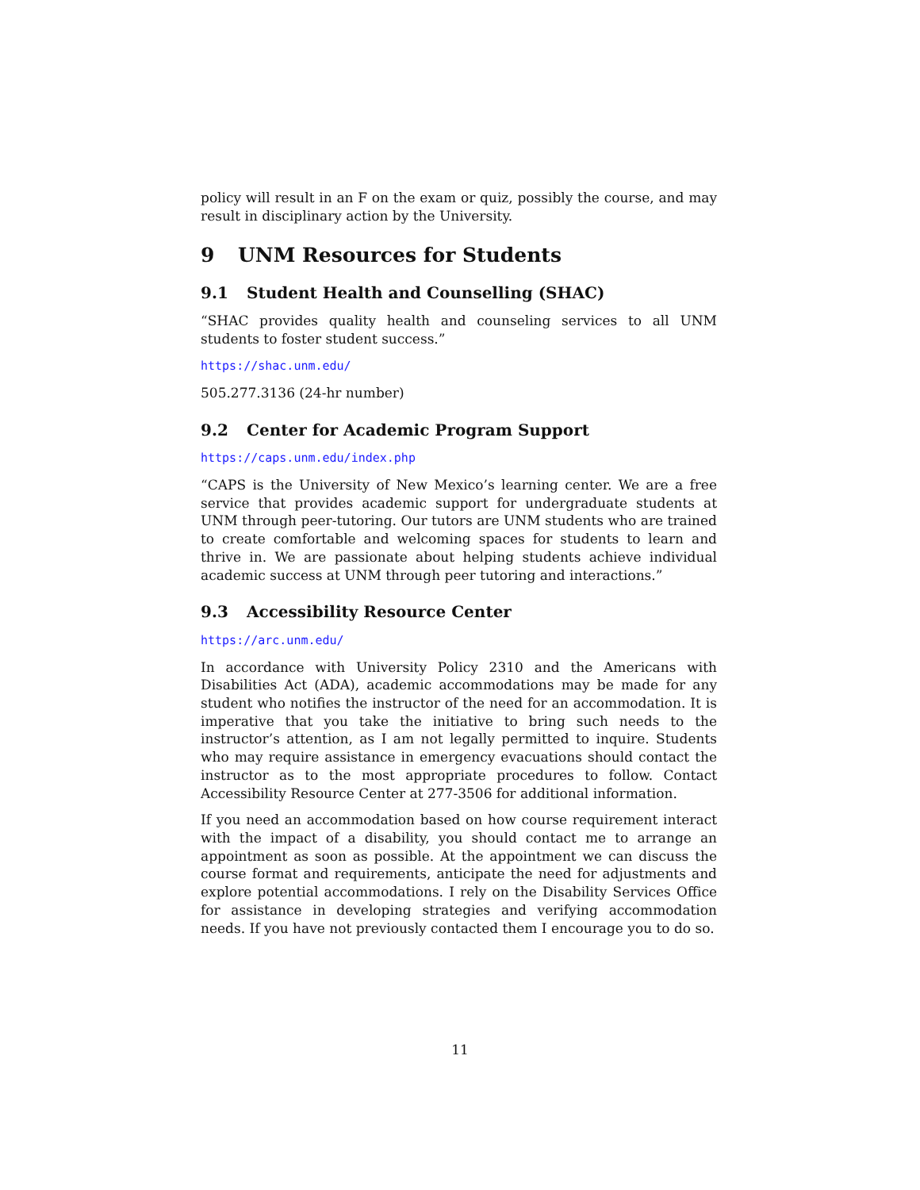policy will result in an F on the exam or quiz, possibly the course, and may result in disciplinary action by the University.
9 UNM Resources for Students
9.1 Student Health and Counselling (SHAC)
“SHAC provides quality health and counseling services to all UNM students to foster student success.”
https://shac.unm.edu/
505.277.3136 (24-hr number)
9.2 Center for Academic Program Support
https://caps.unm.edu/index.php
“CAPS is the University of New Mexico’s learning center. We are a free service that provides academic support for undergraduate students at UNM through peer-tutoring. Our tutors are UNM students who are trained to create comfortable and welcoming spaces for students to learn and thrive in. We are passionate about helping students achieve individual academic success at UNM through peer tutoring and interactions.”
9.3 Accessibility Resource Center
https://arc.unm.edu/
In accordance with University Policy 2310 and the Americans with Disabilities Act (ADA), academic accommodations may be made for any student who notifies the instructor of the need for an accommodation. It is imperative that you take the initiative to bring such needs to the instructor’s attention, as I am not legally permitted to inquire. Students who may require assistance in emergency evacuations should contact the instructor as to the most appropriate procedures to follow. Contact Accessibility Resource Center at 277-3506 for additional information.
If you need an accommodation based on how course requirement interact with the impact of a disability, you should contact me to arrange an appointment as soon as possible. At the appointment we can discuss the course format and requirements, anticipate the need for adjustments and explore potential accommodations. I rely on the Disability Services Office for assistance in developing strategies and verifying accommodation needs. If you have not previously contacted them I encourage you to do so.
11